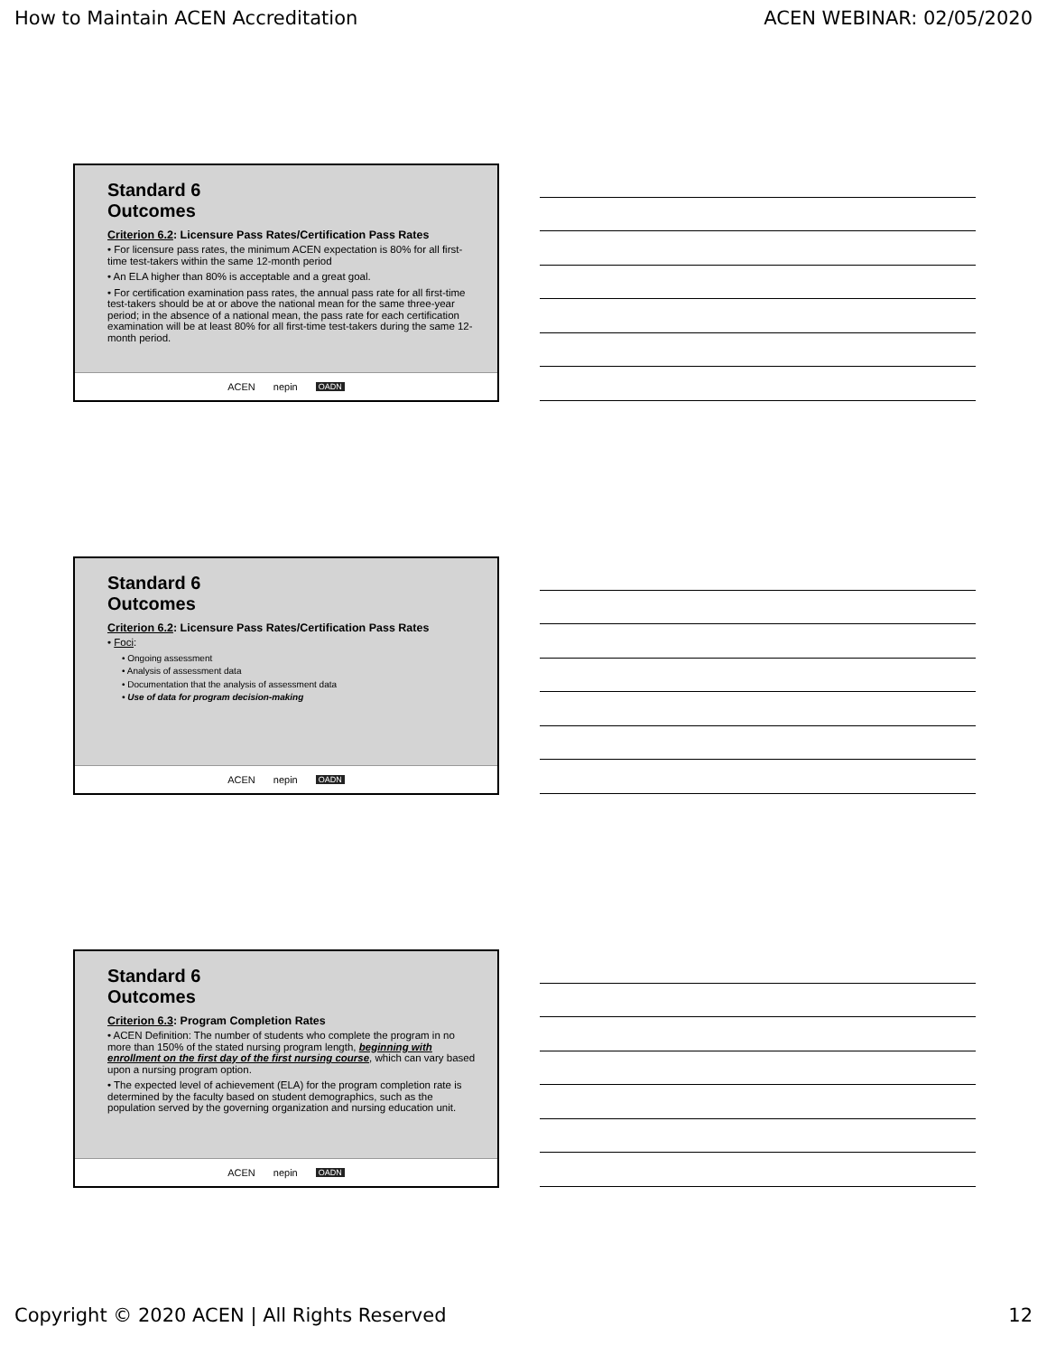How to Maintain ACEN Accreditation ACEN WEBINAR: 02/05/2020
Standard 6
Outcomes
Criterion 6.2: Licensure Pass Rates/Certification Pass Rates
• For licensure pass rates, the minimum ACEN expectation is 80% for all first-time test-takers within the same 12-month period
• An ELA higher than 80% is acceptable and a great goal.
• For certification examination pass rates, the annual pass rate for all first-time test-takers should be at or above the national mean for the same three-year period; in the absence of a national mean, the pass rate for each certification examination will be at least 80% for all first-time test-takers during the same 12-month period.
ACEN nepin OADN
Standard 6
Outcomes
Criterion 6.2: Licensure Pass Rates/Certification Pass Rates
• Foci:
• Ongoing assessment
• Analysis of assessment data
• Documentation that the analysis of assessment data
• Use of data for program decision-making
ACEN nepin OADN
Standard 6
Outcomes
Criterion 6.3: Program Completion Rates
• ACEN Definition: The number of students who complete the program in no more than 150% of the stated nursing program length, beginning with enrollment on the first day of the first nursing course, which can vary based upon a nursing program option.
• The expected level of achievement (ELA) for the program completion rate is determined by the faculty based on student demographics, such as the population served by the governing organization and nursing education unit.
ACEN nepin OADN
Copyright © 2020 ACEN | All Rights Reserved 12